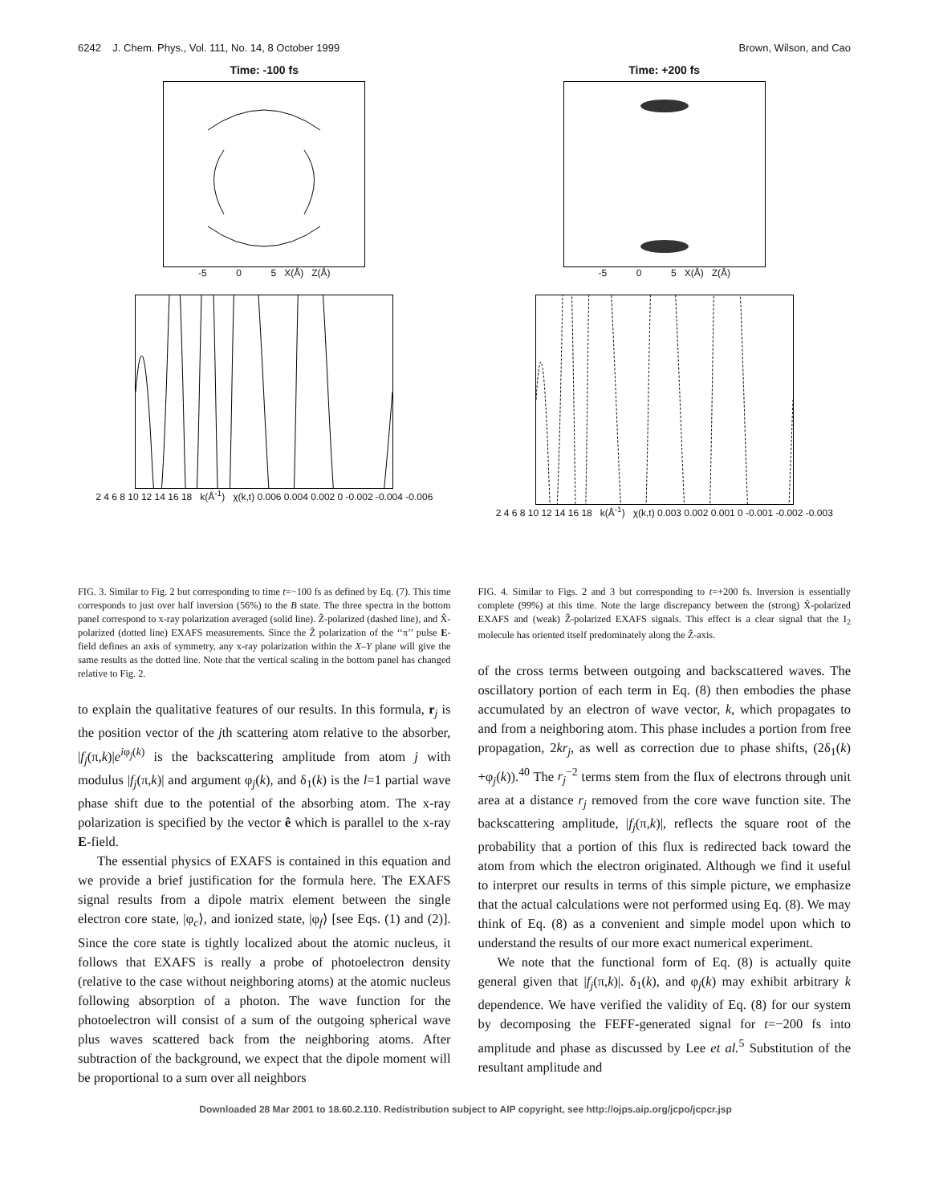6242 J. Chem. Phys., Vol. 111, No. 14, 8 October 1999 Brown, Wilson, and Cao
Time: -100 fs
-5 0 5 X(Å) Z(Å)
2 4 6 8 10 12 14 16 18 k(Å<sup>-1</sup>) χ(k,t) 0.006 0.004 0.002 0 -0.002 -0.004 -0.006
FIG. 3. Similar to Fig. 2 but corresponding to time t=−100 fs as defined by Eq. (7). This time corresponds to just over half inversion (56%) to the B state. The three spectra in the bottom panel correspond to x-ray polarization averaged (solid line). Ẑ-polarized (dashed line), and X̂-polarized (dotted line) EXAFS measurements. Since the Ẑ polarization of the ‘‘π’’ pulse E-field defines an axis of symmetry, any x-ray polarization within the X–Y plane will give the same results as the dotted line. Note that the vertical scaling in the bottom panel has changed relative to Fig. 2.
to explain the qualitative features of our results. In this formula, r<sub>j</sub> is the position vector of the jth scattering atom relative to the absorber, |f<sub>j</sub>(π,k)|e<sup>iφ<sub>j</sub>(k)</sup> is the backscattering amplitude from atom j with modulus |f<sub>j</sub>(π,k)| and argument φ<sub>j</sub>(k), and δ<sub>1</sub>(k) is the l=1 partial wave phase shift due to the potential of the absorbing atom. The x-ray polarization is specified by the vector ê which is parallel to the x-ray E-field.
The essential physics of EXAFS is contained in this equation and we provide a brief justification for the formula here. The EXAFS signal results from a dipole matrix element between the single electron core state, |φ<sub>c</sub>⟩, and ionized state, |φ<sub>f</sub>⟩ [see Eqs. (1) and (2)]. Since the core state is tightly localized about the atomic nucleus, it follows that EXAFS is really a probe of photoelectron density (relative to the case without neighboring atoms) at the atomic nucleus following absorption of a photon. The wave function for the photoelectron will consist of a sum of the outgoing spherical wave plus waves scattered back from the neighboring atoms. After subtraction of the background, we expect that the dipole moment will be proportional to a sum over all neighbors
Time: +200 fs
-5 0 5 X(Å) Z(Å)
2 4 6 8 10 12 14 16 18 k(Å<sup>-1</sup>) χ(k,t) 0.003 0.002 0.001 0 -0.001 -0.002 -0.003
FIG. 4. Similar to Figs. 2 and 3 but corresponding to t=+200 fs. Inversion is essentially complete (99%) at this time. Note the large discrepancy between the (strong) X̂-polarized EXAFS and (weak) Ẑ-polarized EXAFS signals. This effect is a clear signal that the I<sub>2</sub> molecule has oriented itself predominately along the Ẑ-axis.
of the cross terms between outgoing and backscattered waves. The oscillatory portion of each term in Eq. (8) then embodies the phase accumulated by an electron of wave vector, k, which propagates to and from a neighboring atom. This phase includes a portion from free propagation, 2kr<sub>j</sub>, as well as correction due to phase shifts, (2δ<sub>1</sub>(k) +φ<sub>j</sub>(k)).<sup>40</sup> The r<sub>j</sub><sup>−2</sup> terms stem from the flux of electrons through unit area at a distance r<sub>j</sub> removed from the core wave function site. The backscattering amplitude, |f<sub>j</sub>(π,k)|, reflects the square root of the probability that a portion of this flux is redirected back toward the atom from which the electron originated. Although we find it useful to interpret our results in terms of this simple picture, we emphasize that the actual calculations were not performed using Eq. (8). We may think of Eq. (8) as a convenient and simple model upon which to understand the results of our more exact numerical experiment.
We note that the functional form of Eq. (8) is actually quite general given that |f<sub>j</sub>(π,k)|. δ<sub>1</sub>(k), and φ<sub>j</sub>(k) may exhibit arbitrary k dependence. We have verified the validity of Eq. (8) for our system by decomposing the FEFF-generated signal for t=−200 fs into amplitude and phase as discussed by Lee et al.<sup>5</sup> Substitution of the resultant amplitude and
Downloaded 28 Mar 2001 to 18.60.2.110. Redistribution subject to AIP copyright, see http://ojps.aip.org/jcpo/jcpcr.jsp